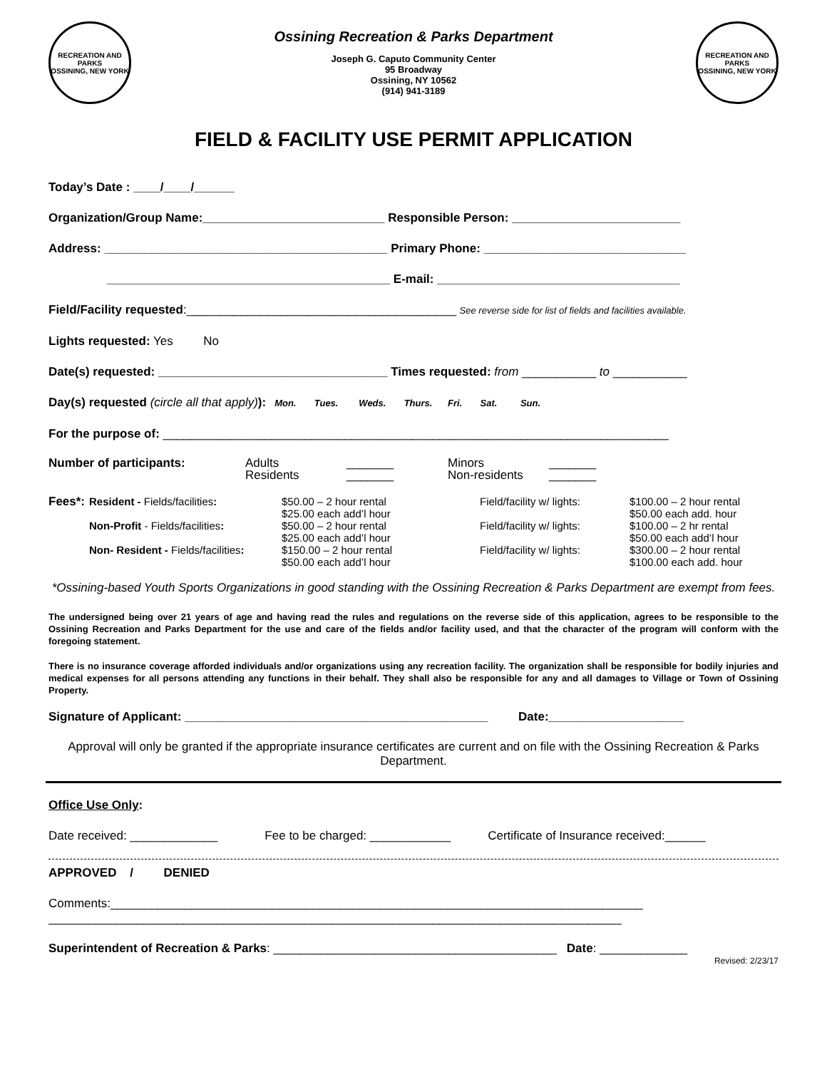RECREATION AND PARKS
OSSINING, NEW YORK
Ossining Recreation & Parks Department
Joseph G. Caputo Community Center
95 Broadway
Ossining, NY 10562
(914) 941-3189
RECREATION AND PARKS
OSSINING, NEW YORK
FIELD & FACILITY USE PERMIT APPLICATION
Today’s Date : ____/____/______
Organization/Group Name:___________________________ Responsible Person: _________________________
Address: __________________________________________ Primary Phone: ______________________________
__________________________________________ E-mail: ____________________________________
Field/Facility requested:________________________________________ See reverse side for list of fields and facilities available.
Lights requested: Yes No
Date(s) requested: __________________________________ Times requested: from ___________ to ___________
Day(s) requested (circle all that apply)): Mon. Tues. Weds. Thurs. Fri. Sat. Sun.
For the purpose of: ___________________________________________________________________________
| Number of participants: | Adults Residents | _______ _______ | Minors Non-residents | _______ _______ |
| Fees*: | Resident - Fields/facilities : | $50.00 – 2 hour rental $25.00 each add’l hour | Field/facility w/ lights: | $100.00 – 2 hour rental $50.00 each add. hour |
| | Non-Profit - Fields/facilities : | $50.00 – 2 hour rental $25.00 each add’l hour | Field/facility w/ lights: | $100.00 – 2 hr rental $50.00 each add’l hour |
| | Non- Resident - Fields/facilities : | $150.00 – 2 hour rental $50.00 each add’l hour | Field/facility w/ lights: | $300.00 – 2 hour rental $100.00 each add. hour |
*Ossining-based Youth Sports Organizations in good standing with the Ossining Recreation & Parks Department are exempt from fees.
The undersigned being over 21 years of age and having read the rules and regulations on the reverse side of this application, agrees to be responsible to the Ossining Recreation and Parks Department for the use and care of the fields and/or facility used, and that the character of the program will conform with the foregoing statement.
There is no insurance coverage afforded individuals and/or organizations using any recreation facility. The organization shall be responsible for bodily injuries and medical expenses for all persons attending any functions in their behalf. They shall also be responsible for any and all damages to Village or Town of Ossining Property.
Signature of Applicant: _____________________________________________ Date:____________________
Approval will only be granted if the appropriate insurance certificates are current and on file with the Ossining Recreation & Parks Department.
Office Use Only:
Date received: _____________ Fee to be charged: ____________ Certificate of Insurance received:______
APPROVED / DENIED
Comments:_______________________________________________________________________________
_____________________________________________________________________________________
Superintendent of Recreation & Parks: __________________________________________ Date: _____________
Revised: 2/23/17